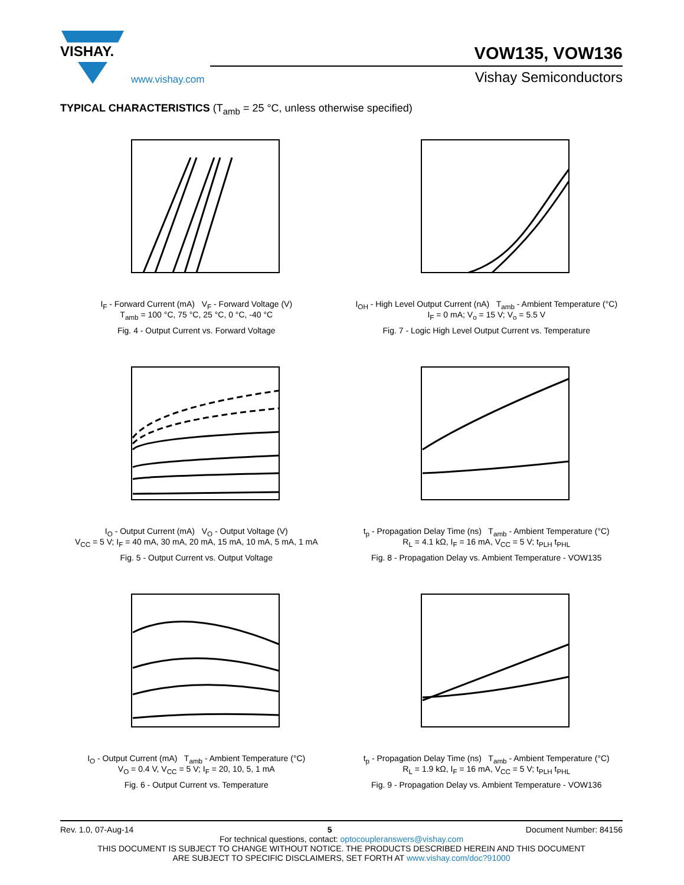VISHAY.
www.vishay.com
VOW135, VOW136
Vishay Semiconductors
TYPICAL CHARACTERISTICS (T<sub>amb</sub> = 25 °C, unless otherwise specified)
I<sub>F</sub> - Forward Current (mA) V<sub>F</sub> - Forward Voltage (V)
T<sub>amb</sub> = 100 °C, 75 °C, 25 °C, 0 °C, -40 °C
Fig. 4 - Output Current vs. Forward Voltage
I<sub>OH</sub> - High Level Output Current (nA) T<sub>amb</sub> - Ambient Temperature (°C)
I<sub>F</sub> = 0 mA; V<sub>o</sub> = 15 V; V<sub>o</sub> = 5.5 V
Fig. 7 - Logic High Level Output Current vs. Temperature
I<sub>O</sub> - Output Current (mA) V<sub>O</sub> - Output Voltage (V)
V<sub>CC</sub> = 5 V; I<sub>F</sub> = 40 mA, 30 mA, 20 mA, 15 mA, 10 mA, 5 mA, 1 mA
Fig. 5 - Output Current vs. Output Voltage
t<sub>p</sub> - Propagation Delay Time (ns) T<sub>amb</sub> - Ambient Temperature (°C)
R<sub>L</sub> = 4.1 kΩ, I<sub>F</sub> = 16 mA, V<sub>CC</sub> = 5 V; t<sub>PLH</sub> t<sub>PHL</sub>
Fig. 8 - Propagation Delay vs. Ambient Temperature - VOW135
I<sub>O</sub> - Output Current (mA) T<sub>amb</sub> - Ambient Temperature (°C)
V<sub>O</sub> = 0.4 V, V<sub>CC</sub> = 5 V; I<sub>F</sub> = 20, 10, 5, 1 mA
Fig. 6 - Output Current vs. Temperature
t<sub>p</sub> - Propagation Delay Time (ns) T<sub>amb</sub> - Ambient Temperature (°C)
R<sub>L</sub> = 1.9 kΩ, I<sub>F</sub> = 16 mA, V<sub>CC</sub> = 5 V; t<sub>PLH</sub> t<sub>PHL</sub>
Fig. 9 - Propagation Delay vs. Ambient Temperature - VOW136
Rev. 1.0, 07-Aug-14 5 Document Number: 84156
For technical questions, contact: optocoupleranswers@vishay.com
THIS DOCUMENT IS SUBJECT TO CHANGE WITHOUT NOTICE. THE PRODUCTS DESCRIBED HEREIN AND THIS DOCUMENT
ARE SUBJECT TO SPECIFIC DISCLAIMERS, SET FORTH AT www.vishay.com/doc?91000